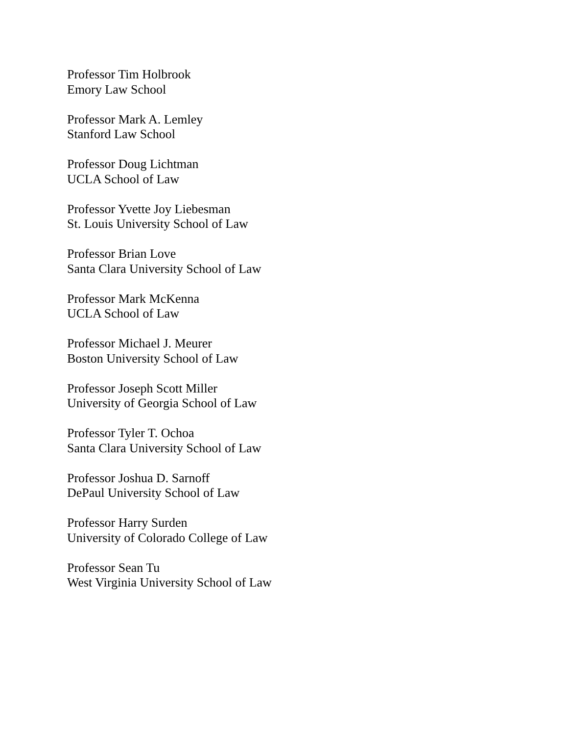Professor Tim Holbrook
Emory Law School
Professor Mark A. Lemley
Stanford Law School
Professor Doug Lichtman
UCLA School of Law
Professor Yvette Joy Liebesman
St. Louis University School of Law
Professor Brian Love
Santa Clara University School of Law
Professor Mark McKenna
UCLA School of Law
Professor Michael J. Meurer
Boston University School of Law
Professor Joseph Scott Miller
University of Georgia School of Law
Professor Tyler T. Ochoa
Santa Clara University School of Law
Professor Joshua D. Sarnoff
DePaul University School of Law
Professor Harry Surden
University of Colorado College of Law
Professor Sean Tu
West Virginia University School of Law